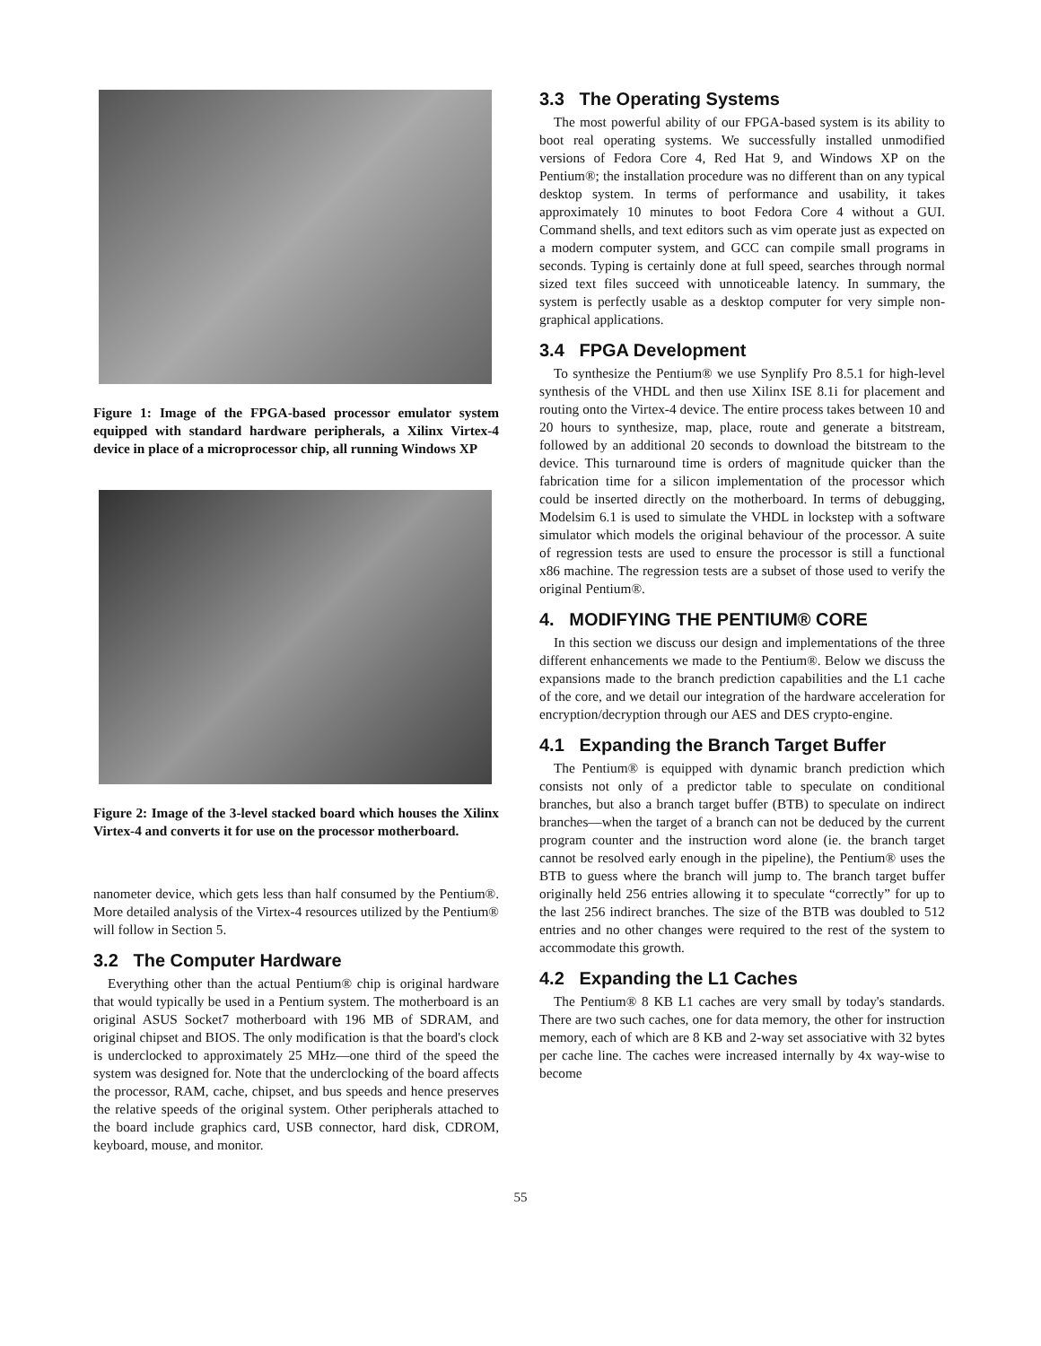Figure 1: Image of the FPGA-based processor emulator system equipped with standard hardware peripherals, a Xilinx Virtex-4 device in place of a microprocessor chip, all running Windows XP
Figure 2: Image of the 3-level stacked board which houses the Xilinx Virtex-4 and converts it for use on the processor motherboard.
nanometer device, which gets less than half consumed by the Pentium®. More detailed analysis of the Virtex-4 resources utilized by the Pentium® will follow in Section 5.
3.2 The Computer Hardware
Everything other than the actual Pentium® chip is original hardware that would typically be used in a Pentium system. The motherboard is an original ASUS Socket7 motherboard with 196 MB of SDRAM, and original chipset and BIOS. The only modification is that the board's clock is underclocked to approximately 25 MHz—one third of the speed the system was designed for. Note that the underclocking of the board affects the processor, RAM, cache, chipset, and bus speeds and hence preserves the relative speeds of the original system. Other peripherals attached to the board include graphics card, USB connector, hard disk, CDROM, keyboard, mouse, and monitor.
3.3 The Operating Systems
The most powerful ability of our FPGA-based system is its ability to boot real operating systems. We successfully installed unmodified versions of Fedora Core 4, Red Hat 9, and Windows XP on the Pentium®; the installation procedure was no different than on any typical desktop system. In terms of performance and usability, it takes approximately 10 minutes to boot Fedora Core 4 without a GUI. Command shells, and text editors such as vim operate just as expected on a modern computer system, and GCC can compile small programs in seconds. Typing is certainly done at full speed, searches through normal sized text files succeed with unnoticeable latency. In summary, the system is perfectly usable as a desktop computer for very simple non-graphical applications.
3.4 FPGA Development
To synthesize the Pentium® we use Synplify Pro 8.5.1 for high-level synthesis of the VHDL and then use Xilinx ISE 8.1i for placement and routing onto the Virtex-4 device. The entire process takes between 10 and 20 hours to synthesize, map, place, route and generate a bitstream, followed by an additional 20 seconds to download the bitstream to the device. This turnaround time is orders of magnitude quicker than the fabrication time for a silicon implementation of the processor which could be inserted directly on the motherboard. In terms of debugging, Modelsim 6.1 is used to simulate the VHDL in lockstep with a software simulator which models the original behaviour of the processor. A suite of regression tests are used to ensure the processor is still a functional x86 machine. The regression tests are a subset of those used to verify the original Pentium®.
4. MODIFYING THE PENTIUM® CORE
In this section we discuss our design and implementations of the three different enhancements we made to the Pentium®. Below we discuss the expansions made to the branch prediction capabilities and the L1 cache of the core, and we detail our integration of the hardware acceleration for encryption/decryption through our AES and DES crypto-engine.
4.1 Expanding the Branch Target Buffer
The Pentium® is equipped with dynamic branch prediction which consists not only of a predictor table to speculate on conditional branches, but also a branch target buffer (BTB) to speculate on indirect branches—when the target of a branch can not be deduced by the current program counter and the instruction word alone (ie. the branch target cannot be resolved early enough in the pipeline), the Pentium® uses the BTB to guess where the branch will jump to. The branch target buffer originally held 256 entries allowing it to speculate “correctly” for up to the last 256 indirect branches. The size of the BTB was doubled to 512 entries and no other changes were required to the rest of the system to accommodate this growth.
4.2 Expanding the L1 Caches
The Pentium® 8 KB L1 caches are very small by today's standards. There are two such caches, one for data memory, the other for instruction memory, each of which are 8 KB and 2-way set associative with 32 bytes per cache line. The caches were increased internally by 4x way-wise to become
55